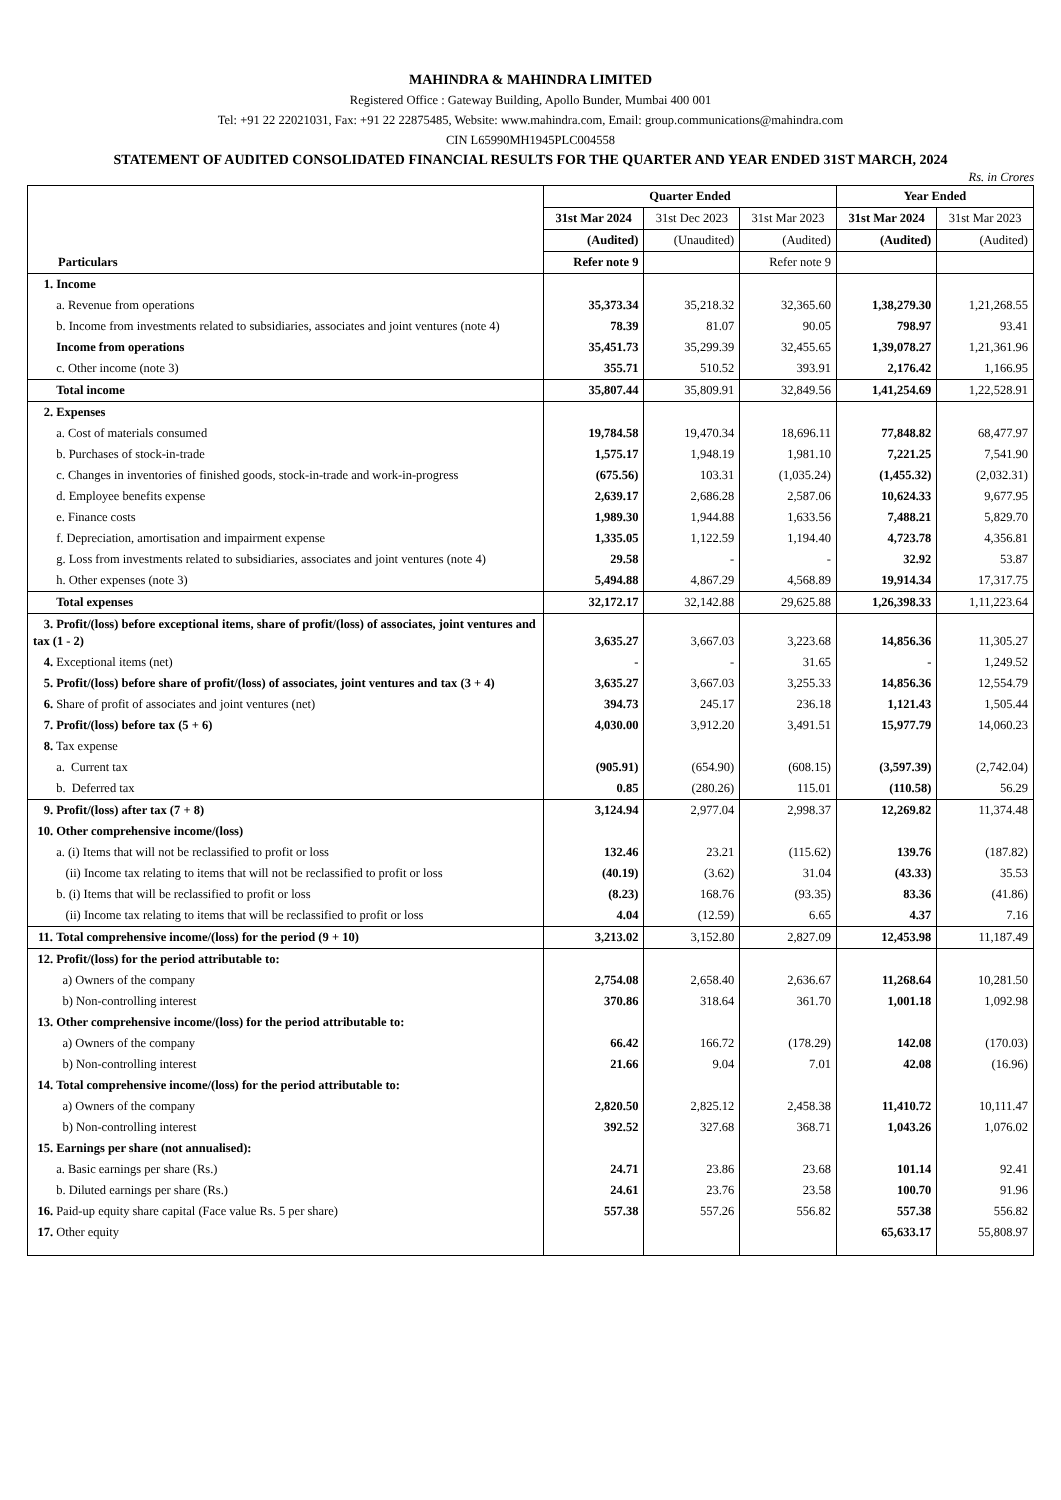MAHINDRA & MAHINDRA LIMITED
Registered Office : Gateway Building, Apollo Bunder, Mumbai 400 001
Tel: +91 22 22021031, Fax: +91 22 22875485, Website: www.mahindra.com, Email: group.communications@mahindra.com
CIN L65990MH1945PLC004558
STATEMENT OF AUDITED CONSOLIDATED FINANCIAL RESULTS FOR THE QUARTER AND YEAR ENDED 31ST MARCH, 2024
Rs. in Crores
| Particulars | Quarter Ended | | | Year Ended | |
| --- | --- | --- | --- | --- | --- |
| | 31st Mar 2024 | 31st Dec 2023 | 31st Mar 2023 | 31st Mar 2024 | 31st Mar 2023 |
| | (Audited) | (Unaudited) | (Audited) | (Audited) | (Audited) |
| | Refer note 9 | | Refer note 9 | | |
| 1. Income | | | | | |
| a. Revenue from operations | 35,373.34 | 35,218.32 | 32,365.60 | 1,38,279.30 | 1,21,268.55 |
| b. Income from investments related to subsidiaries, associates and joint ventures (note 4) | 78.39 | 81.07 | 90.05 | 798.97 | 93.41 |
| Income from operations | 35,451.73 | 35,299.39 | 32,455.65 | 1,39,078.27 | 1,21,361.96 |
| c. Other income (note 3) | 355.71 | 510.52 | 393.91 | 2,176.42 | 1,166.95 |
| Total income | 35,807.44 | 35,809.91 | 32,849.56 | 1,41,254.69 | 1,22,528.91 |
| 2. Expenses | | | | | |
| a. Cost of materials consumed | 19,784.58 | 19,470.34 | 18,696.11 | 77,848.82 | 68,477.97 |
| b. Purchases of stock-in-trade | 1,575.17 | 1,948.19 | 1,981.10 | 7,221.25 | 7,541.90 |
| c. Changes in inventories of finished goods, stock-in-trade and work-in-progress | (675.56) | 103.31 | (1,035.24) | (1,455.32) | (2,032.31) |
| d. Employee benefits expense | 2,639.17 | 2,686.28 | 2,587.06 | 10,624.33 | 9,677.95 |
| e. Finance costs | 1,989.30 | 1,944.88 | 1,633.56 | 7,488.21 | 5,829.70 |
| f. Depreciation, amortisation and impairment expense | 1,335.05 | 1,122.59 | 1,194.40 | 4,723.78 | 4,356.81 |
| g. Loss from investments related to subsidiaries, associates and joint ventures (note 4) | 29.58 | - | - | 32.92 | 53.87 |
| h. Other expenses (note 3) | 5,494.88 | 4,867.29 | 4,568.89 | 19,914.34 | 17,317.75 |
| Total expenses | 32,172.17 | 32,142.88 | 29,625.88 | 1,26,398.33 | 1,11,223.64 |
| 3. Profit/(loss) before exceptional items, share of profit/(loss) of associates, joint ventures and tax (1 - 2) | 3,635.27 | 3,667.03 | 3,223.68 | 14,856.36 | 11,305.27 |
| 4. Exceptional items (net) | - | - | 31.65 | - | 1,249.52 |
| 5. Profit/(loss) before share of profit/(loss) of associates, joint ventures and tax (3 + 4) | 3,635.27 | 3,667.03 | 3,255.33 | 14,856.36 | 12,554.79 |
| 6. Share of profit of associates and joint ventures (net) | 394.73 | 245.17 | 236.18 | 1,121.43 | 1,505.44 |
| 7. Profit/(loss) before tax (5 + 6) | 4,030.00 | 3,912.20 | 3,491.51 | 15,977.79 | 14,060.23 |
| 8. Tax expense | | | | | |
| a. Current tax | (905.91) | (654.90) | (608.15) | (3,597.39) | (2,742.04) |
| b. Deferred tax | 0.85 | (280.26) | 115.01 | (110.58) | 56.29 |
| 9. Profit/(loss) after tax (7 + 8) | 3,124.94 | 2,977.04 | 2,998.37 | 12,269.82 | 11,374.48 |
| 10. Other comprehensive income/(loss) | | | | | |
| a. (i) Items that will not be reclassified to profit or loss | 132.46 | 23.21 | (115.62) | 139.76 | (187.82) |
| (ii) Income tax relating to items that will not be reclassified to profit or loss | (40.19) | (3.62) | 31.04 | (43.33) | 35.53 |
| b. (i) Items that will be reclassified to profit or loss | (8.23) | 168.76 | (93.35) | 83.36 | (41.86) |
| (ii) Income tax relating to items that will be reclassified to profit or loss | 4.04 | (12.59) | 6.65 | 4.37 | 7.16 |
| 11. Total comprehensive income/(loss) for the period (9 + 10) | 3,213.02 | 3,152.80 | 2,827.09 | 12,453.98 | 11,187.49 |
| 12. Profit/(loss) for the period attributable to: | | | | | |
| a) Owners of the company | 2,754.08 | 2,658.40 | 2,636.67 | 11,268.64 | 10,281.50 |
| b) Non-controlling interest | 370.86 | 318.64 | 361.70 | 1,001.18 | 1,092.98 |
| 13. Other comprehensive income/(loss) for the period attributable to: | | | | | |
| a) Owners of the company | 66.42 | 166.72 | (178.29) | 142.08 | (170.03) |
| b) Non-controlling interest | 21.66 | 9.04 | 7.01 | 42.08 | (16.96) |
| 14. Total comprehensive income/(loss) for the period attributable to: | | | | | |
| a) Owners of the company | 2,820.50 | 2,825.12 | 2,458.38 | 11,410.72 | 10,111.47 |
| b) Non-controlling interest | 392.52 | 327.68 | 368.71 | 1,043.26 | 1,076.02 |
| 15. Earnings per share (not annualised): | | | | | |
| a. Basic earnings per share (Rs.) | 24.71 | 23.86 | 23.68 | 101.14 | 92.41 |
| b. Diluted earnings per share (Rs.) | 24.61 | 23.76 | 23.58 | 100.70 | 91.96 |
| 16. Paid-up equity share capital (Face value Rs. 5 per share) | 557.38 | 557.26 | 556.82 | 557.38 | 556.82 |
| 17. Other equity | | | | 65,633.17 | 55,808.97 |